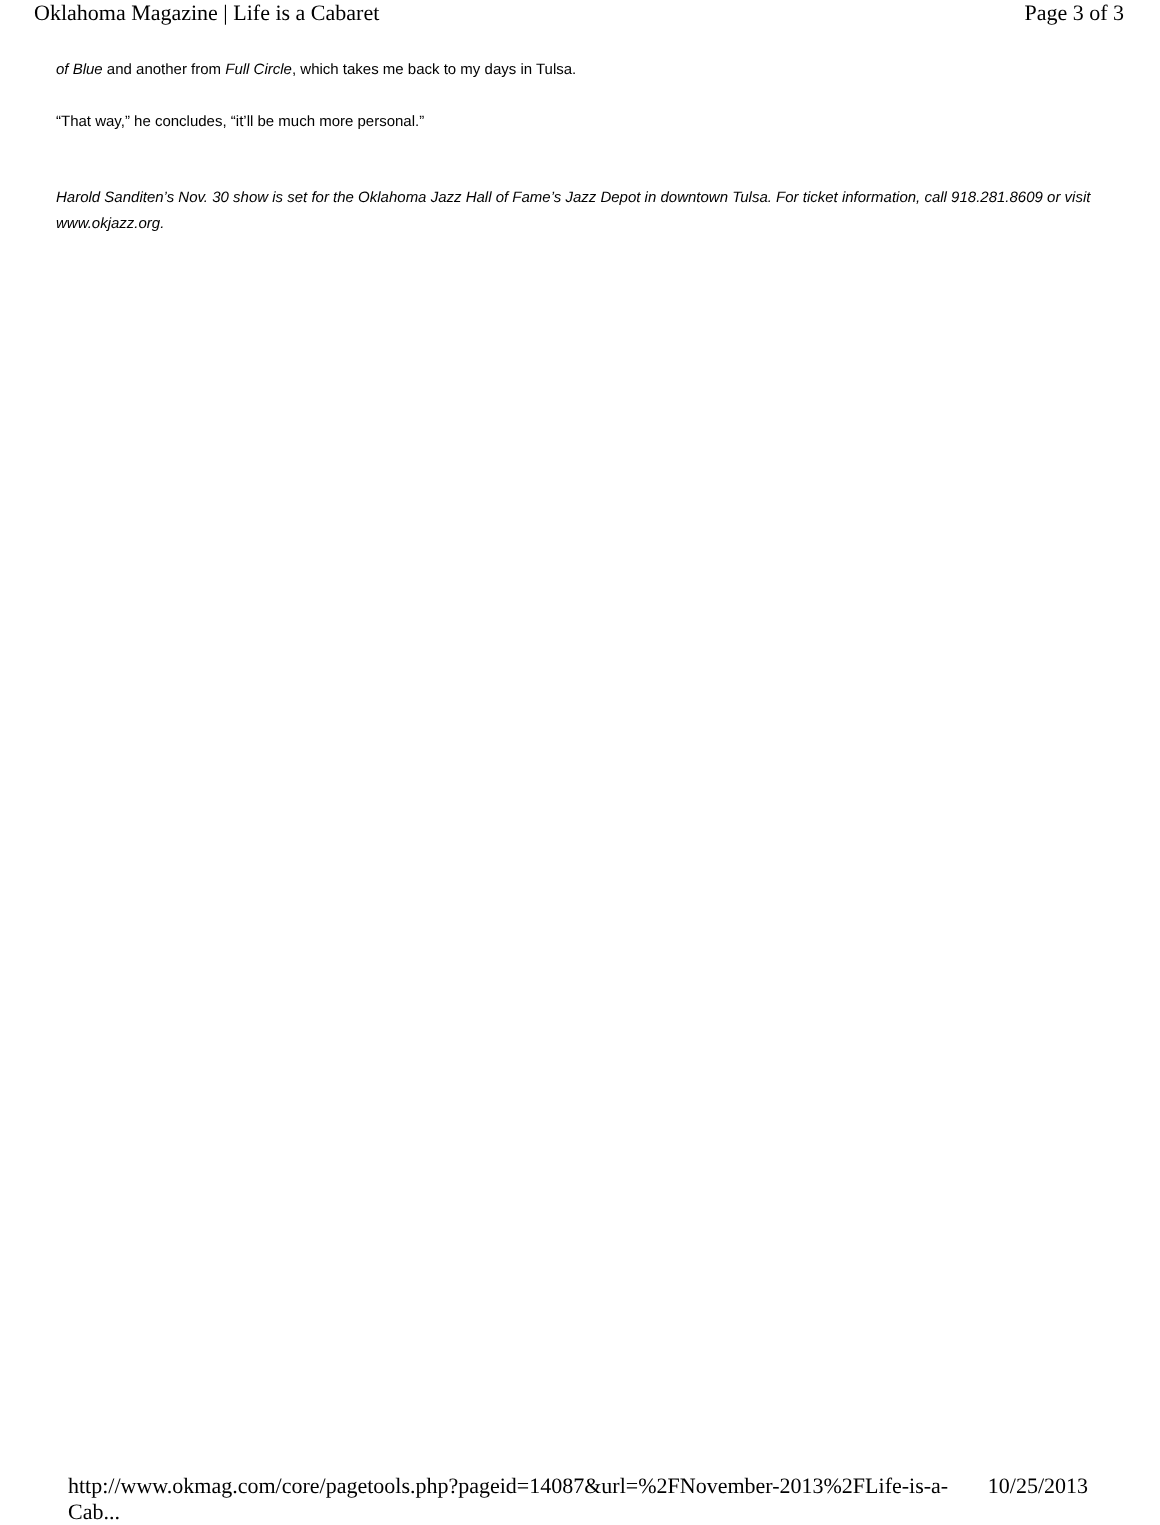Oklahoma Magazine | Life is a Cabaret Page 3 of 3
of Blue and another from Full Circle, which takes me back to my days in Tulsa.
“That way,” he concludes, “it’ll be much more personal.”
Harold Sanditen’s Nov. 30 show is set for the Oklahoma Jazz Hall of Fame’s Jazz Depot in downtown Tulsa. For ticket information, call 918.281.8609 or visit www.okjazz.org.
http://www.okmag.com/core/pagetools.php?pageid=14087&url=%2FNovember-2013%2FLife-is-a-Cab... 10/25/2013